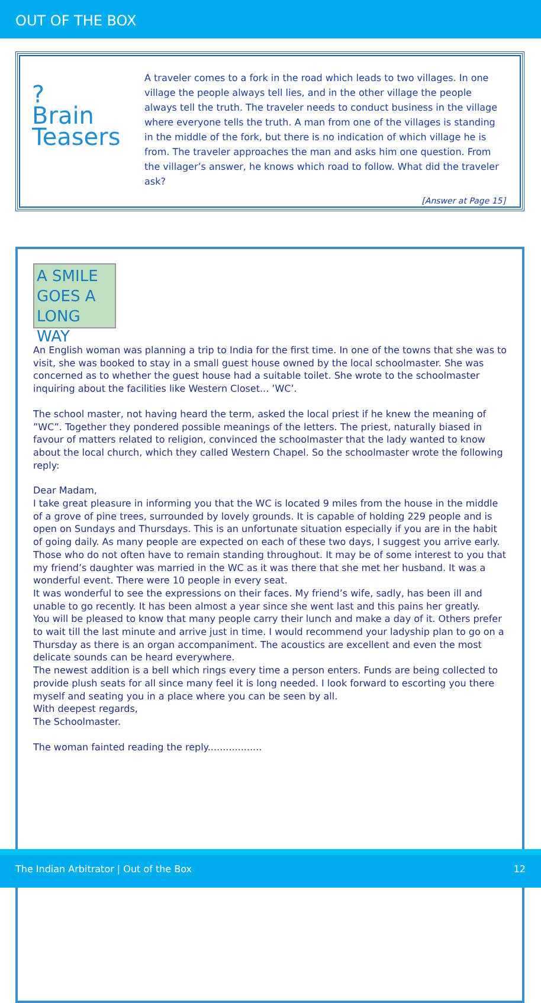OUT OF THE BOX
?
Brain
Teasers
A traveler comes to a fork in the road which leads to two villages. In one village the people always tell lies, and in the other village the people always tell the truth. The traveler needs to conduct business in the village where everyone tells the truth. A man from one of the villages is standing in the middle of the fork, but there is no indication of which village he is from. The traveler approaches the man and asks him one question. From the villager’s answer, he knows which road to follow. What did the traveler ask?
[Answer at Page 15]
A SMILE
GOES A
LONG WAY
An English woman was planning a trip to India for the first time. In one of the towns that she was to visit, she was booked to stay in a small guest house owned by the local schoolmaster. She was concerned as to whether the guest house had a suitable toilet. She wrote to the schoolmaster inquiring about the facilities like Western Closet... ’WC’.
The school master, not having heard the term, asked the local priest if he knew the meaning of ”WC”. Together they pondered possible meanings of the letters. The priest, naturally biased in favour of matters related to religion, convinced the schoolmaster that the lady wanted to know about the local church, which they called Western Chapel. So the schoolmaster wrote the following reply:
Dear Madam,
I take great pleasure in informing you that the WC is located 9 miles from the house in the middle of a grove of pine trees, surrounded by lovely grounds. It is capable of holding 229 people and is open on Sundays and Thursdays. This is an unfortunate situation especially if you are in the habit of going daily. As many people are expected on each of these two days, I suggest you arrive early. Those who do not often have to remain standing throughout. It may be of some interest to you that my friend’s daughter was married in the WC as it was there that she met her husband. It was a wonderful event. There were 10 people in every seat.
It was wonderful to see the expressions on their faces. My friend’s wife, sadly, has been ill and unable to go recently. It has been almost a year since she went last and this pains her greatly.
You will be pleased to know that many people carry their lunch and make a day of it. Others prefer to wait till the last minute and arrive just in time. I would recommend your ladyship plan to go on a Thursday as there is an organ accompaniment. The acoustics are excellent and even the most delicate sounds can be heard everywhere.
The newest addition is a bell which rings every time a person enters. Funds are being collected to provide plush seats for all since many feel it is long needed. I look forward to escorting you there myself and seating you in a place where you can be seen by all.
With deepest regards,
The Schoolmaster.
The woman fainted reading the reply..................
The Indian Arbitrator | Out of the Box 12